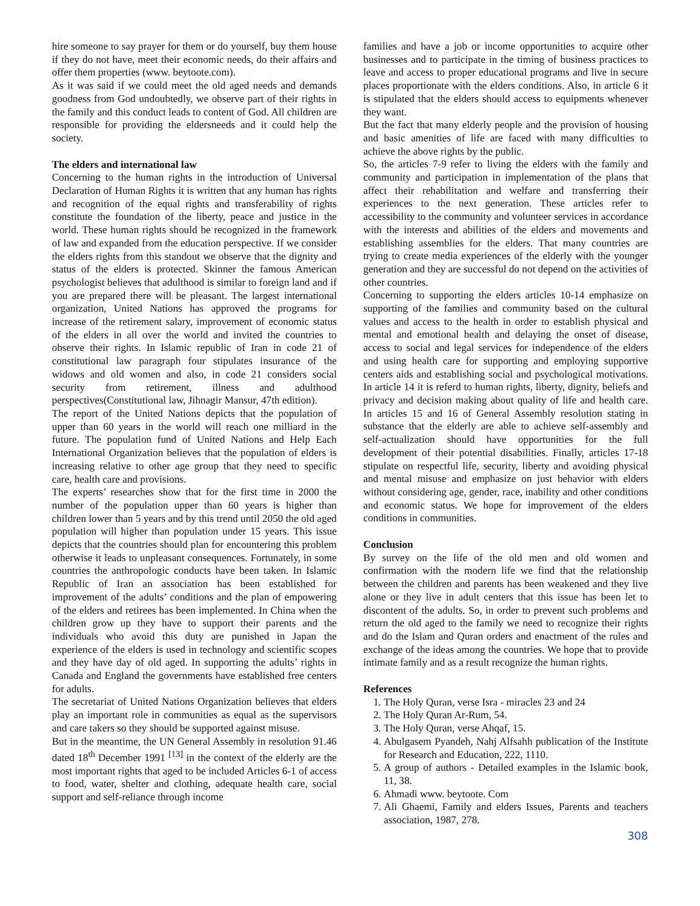hire someone to say prayer for them or do yourself, buy them house if they do not have, meet their economic needs, do their affairs and offer them properties (www. beytoote.com).
As it was said if we could meet the old aged needs and demands goodness from God undoubtedly, we observe part of their rights in the family and this conduct leads to content of God. All children are responsible for providing the eldersneeds and it could help the society.
The elders and international law
Concerning to the human rights in the introduction of Universal Declaration of Human Rights it is written that any human has rights and recognition of the equal rights and transferability of rights constitute the foundation of the liberty, peace and justice in the world. These human rights should be recognized in the framework of law and expanded from the education perspective. If we consider the elders rights from this standout we observe that the dignity and status of the elders is protected. Skinner the famous American psychologist believes that adulthood is similar to foreign land and if you are prepared there will be pleasant. The largest international organization, United Nations has approved the programs for increase of the retirement salary, improvement of economic status of the elders in all over the world and invited the countries to observe their rights. In Islamic republic of Iran in code 21 of constitutional law paragraph four stipulates insurance of the widows and old women and also, in code 21 considers social security from retirement, illness and adulthood perspectives(Constitutional law, Jihnagir Mansur, 47th edition).
The report of the United Nations depicts that the population of upper than 60 years in the world will reach one milliard in the future. The population fund of United Nations and Help Each International Organization believes that the population of elders is increasing relative to other age group that they need to specific care, health care and provisions.
The experts’ researches show that for the first time in 2000 the number of the population upper than 60 years is higher than children lower than 5 years and by this trend until 2050 the old aged population will higher than population under 15 years. This issue depicts that the countries should plan for encountering this problem otherwise it leads to unpleasant consequences. Fortunately, in some countries the anthropologic conducts have been taken. In Islamic Republic of Iran an association has been established for improvement of the adults’ conditions and the plan of empowering of the elders and retirees has been implemented. In China when the children grow up they have to support their parents and the individuals who avoid this duty are punished in Japan the experience of the elders is used in technology and scientific scopes and they have day of old aged. In supporting the adults’ rights in Canada and England the governments have established free centers for adults.
The secretariat of United Nations Organization believes that elders play an important role in communities as equal as the supervisors and care takers so they should be supported against misuse.
But in the meantime, the UN General Assembly in resolution 91.46 dated 18<sup>th</sup> December 1991 <sup>[13]</sup> in the context of the elderly are the most important rights that aged to be included Articles 6-1 of access to food, water, shelter and clothing, adequate health care, social support and self-reliance through income
families and have a job or income opportunities to acquire other businesses and to participate in the timing of business practices to leave and access to proper educational programs and live in secure places proportionate with the elders conditions. Also, in article 6 it is stipulated that the elders should access to equipments whenever they want.
But the fact that many elderly people and the provision of housing and basic amenities of life are faced with many difficulties to achieve the above rights by the public.
So, the articles 7-9 refer to living the elders with the family and community and participation in implementation of the plans that affect their rehabilitation and welfare and transferring their experiences to the next generation. These articles refer to accessibility to the community and volunteer services in accordance with the interests and abilities of the elders and movements and establishing assemblies for the elders. That many countries are trying to create media experiences of the elderly with the younger generation and they are successful do not depend on the activities of other countries.
Concerning to supporting the elders articles 10-14 emphasize on supporting of the families and community based on the cultural values and access to the health in order to establish physical and mental and emotional health and delaying the onset of disease, access to social and legal services for independence of the elders and using health care for supporting and employing supportive centers aids and establishing social and psychological motivations. In article 14 it is referd to human rights, liberty, dignity, beliefs and privacy and decision making about quality of life and health care. In articles 15 and 16 of General Assembly resolution stating in substance that the elderly are able to achieve self-assembly and self-actualization should have opportunities for the full development of their potential disabilities. Finally, articles 17-18 stipulate on respectful life, security, liberty and avoiding physical and mental misuse and emphasize on just behavior with elders without considering age, gender, race, inability and other conditions and economic status. We hope for improvement of the elders conditions in communities.
Conclusion
By survey on the life of the old men and old women and confirmation with the modern life we find that the relationship between the children and parents has been weakened and they live alone or they live in adult centers that this issue has been let to discontent of the adults. So, in order to prevent such problems and return the old aged to the family we need to recognize their rights and do the Islam and Quran orders and enactment of the rules and exchange of the ideas among the countries. We hope that to provide intimate family and as a result recognize the human rights.
References
1. The Holy Quran, verse Isra - miracles 23 and 24
2. The Holy Quran Ar-Rum, 54.
3. The Holy Quran, verse Ahqaf, 15.
4. Abulgasem Pyandeh, Nahj Alfsahh publication of the Institute for Research and Education, 222, 1110.
5. A group of authors - Detailed examples in the Islamic book, 11, 38.
6. Ahmadi www. beytoote. Com
7. Ali Ghaemi, Family and elders Issues, Parents and teachers association, 1987, 278.
308